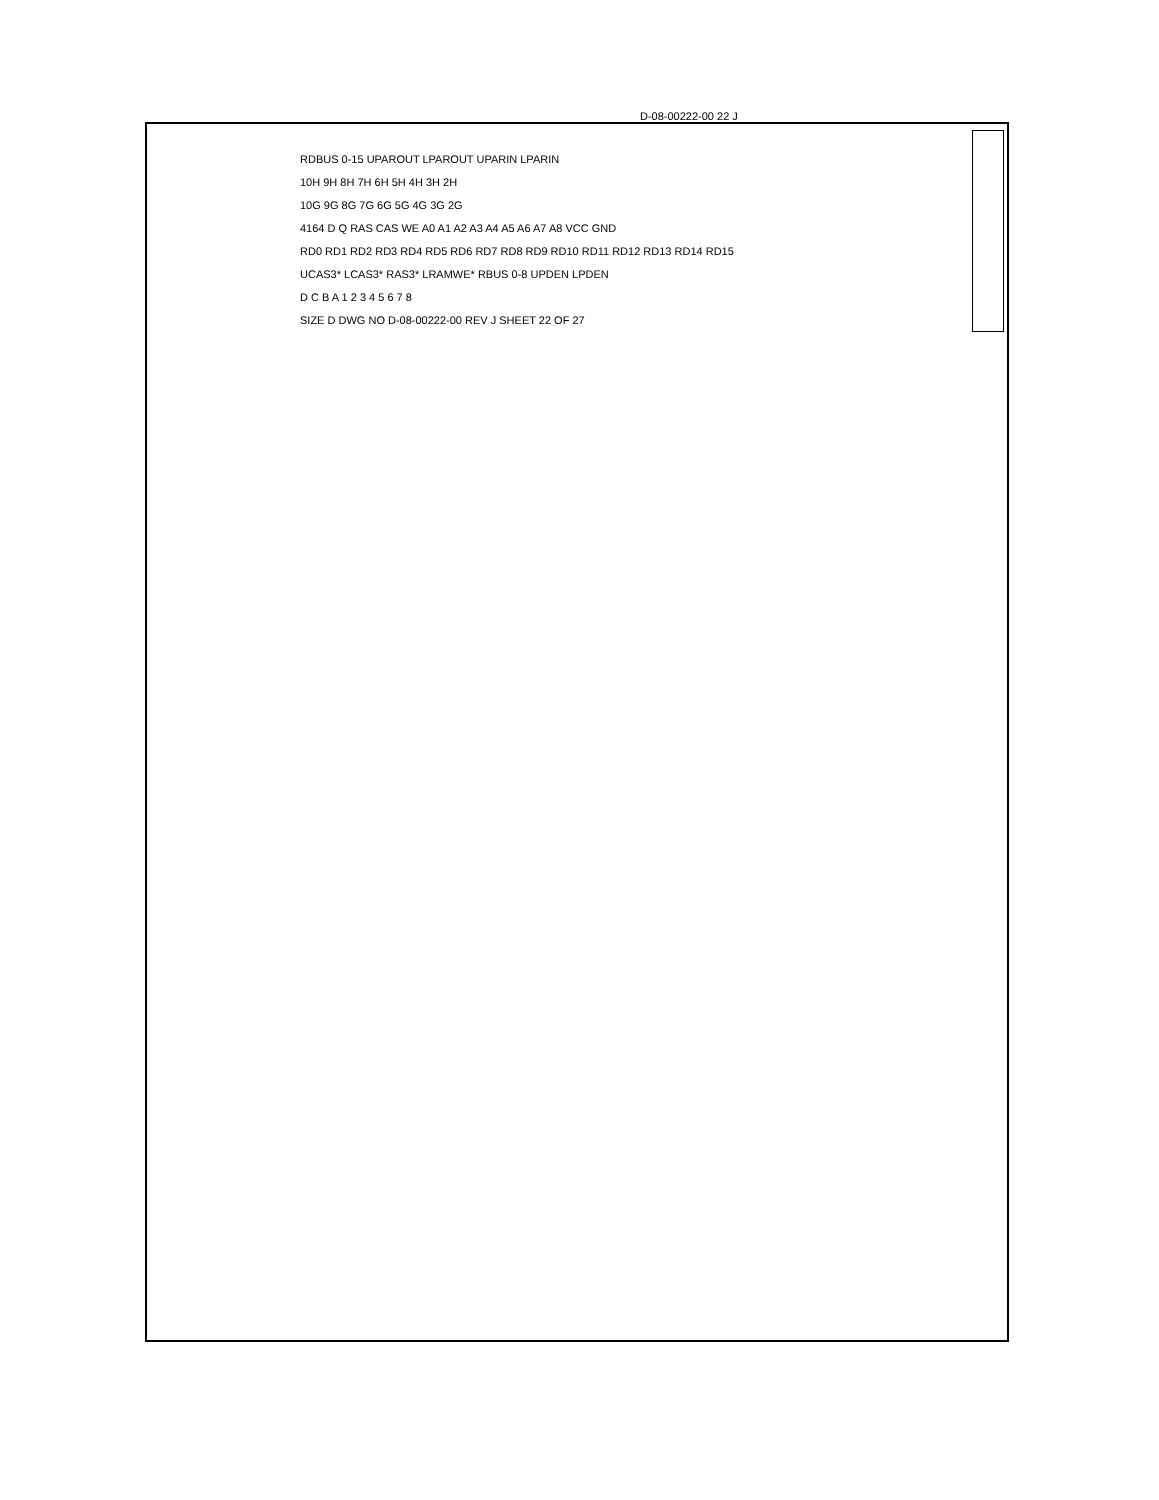D-08-00222-00 22 J
RDBUS 0-15 UPAROUT LPAROUT UPARIN LPARIN
10H 9H 8H 7H 6H 5H 4H 3H 2H
10G 9G 8G 7G 6G 5G 4G 3G 2G
4164 D Q RAS CAS WE A0 A1 A2 A3 A4 A5 A6 A7 A8 VCC GND
RD0 RD1 RD2 RD3 RD4 RD5 RD6 RD7 RD8 RD9 RD10 RD11 RD12 RD13 RD14 RD15
UCAS3* LCAS3* RAS3* LRAMWE* RBUS 0-8 UPDEN LPDEN
D C B A 1 2 3 4 5 6 7 8
SIZE D DWG NO D-08-00222-00 REV J SHEET 22 OF 27